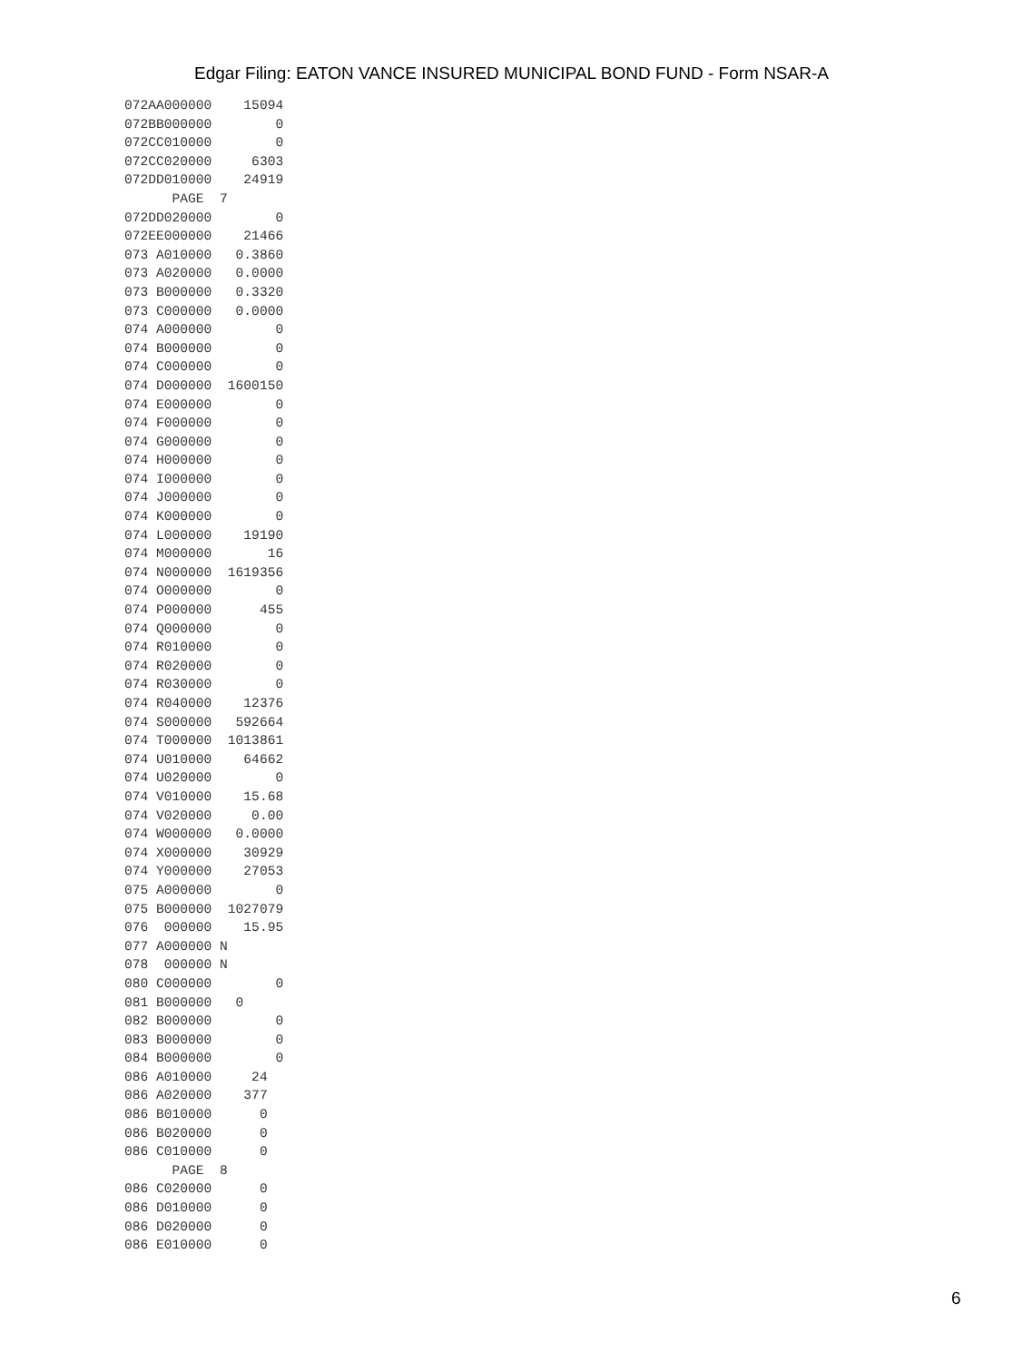Edgar Filing: EATON VANCE INSURED MUNICIPAL BOND FUND - Form NSAR-A
072AA000000    15094
072BB000000        0
072CC010000        0
072CC020000     6303
072DD010000    24919
      PAGE  7
072DD020000        0
072EE000000    21466
073 A010000   0.3860
073 A020000   0.0000
073 B000000   0.3320
073 C000000   0.0000
074 A000000        0
074 B000000        0
074 C000000        0
074 D000000  1600150
074 E000000        0
074 F000000        0
074 G000000        0
074 H000000        0
074 I000000        0
074 J000000        0
074 K000000        0
074 L000000    19190
074 M000000       16
074 N000000  1619356
074 O000000        0
074 P000000      455
074 Q000000        0
074 R010000        0
074 R020000        0
074 R030000        0
074 R040000    12376
074 S000000   592664
074 T000000  1013861
074 U010000    64662
074 U020000        0
074 V010000    15.68
074 V020000     0.00
074 W000000   0.0000
074 X000000    30929
074 Y000000    27053
075 A000000        0
075 B000000  1027079
076  000000    15.95
077 A000000 N
078  000000 N
080 C000000        0
081 B000000   0
082 B000000        0
083 B000000        0
084 B000000        0
086 A010000     24
086 A020000    377
086 B010000      0
086 B020000      0
086 C010000      0
      PAGE  8
086 C020000      0
086 D010000      0
086 D020000      0
086 E010000      0
6